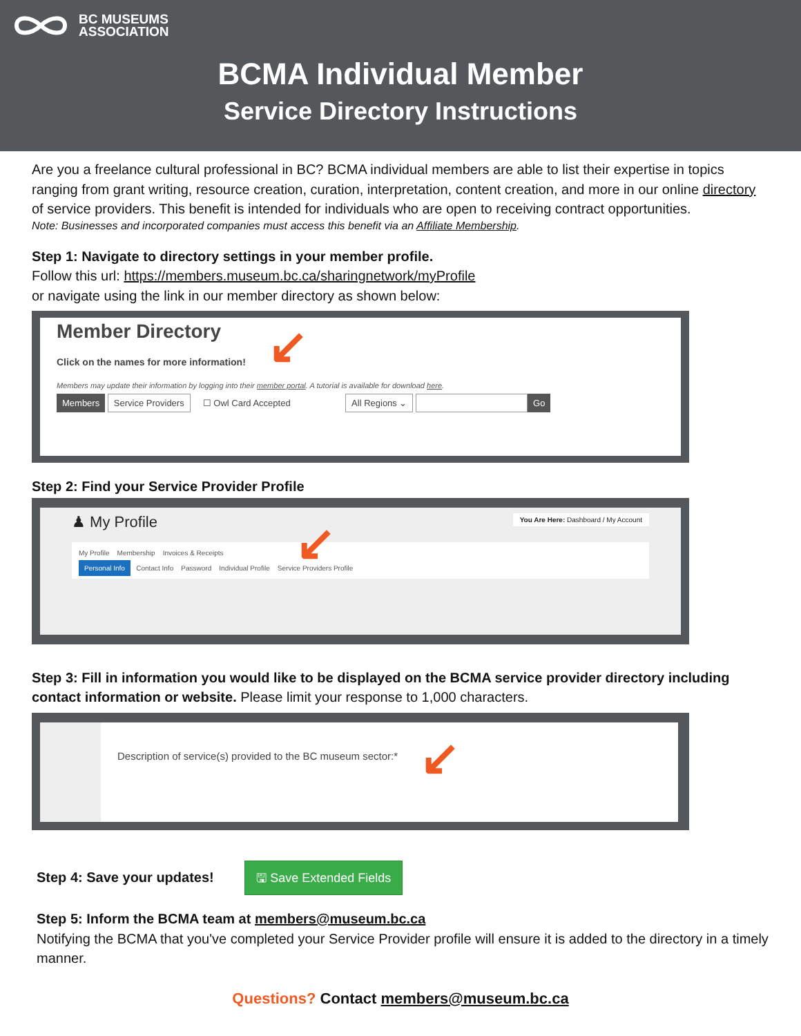BC MUSEUMS
ASSOCIATION
BCMA Individual Member
Service Directory Instructions
Are you a freelance cultural professional in BC? BCMA individual members are able to list their expertise in topics ranging from grant writing, resource creation, curation, interpretation, content creation, and more in our online directory of service providers. This benefit is intended for individuals who are open to receiving contract opportunities.
Note: Businesses and incorporated companies must access this benefit via an Affiliate Membership.
Step 1: Navigate to directory settings in your member profile.
Follow this url: https://members.museum.bc.ca/sharingnetwork/myProfile
or navigate using the link in our member directory as shown below:
Member Directory
Click on the names for more information!
Members may update their information by logging into their member portal. A tutorial is available for download here.
Members Service Providers ☐ Owl Card Accepted All Regions ⌄ Go
↙
Step 2: Find your Service Provider Profile
♟ My Profile You Are Here: Dashboard / My Account
My Profile Membership Invoices & Receipts
Personal Info Contact Info Password Individual Profile Service Providers Profile
↙
Step 3: Fill in information you would like to be displayed on the BCMA service provider directory including contact information or website. Please limit your response to 1,000 characters.
Description of service(s) provided to the BC museum sector:*
↙
Step 4: Save your updates! 🖫 Save Extended Fields
Step 5: Inform the BCMA team at members@museum.bc.ca
Notifying the BCMA that you've completed your Service Provider profile will ensure it is added to the directory in a timely manner.
Questions? Contact members@museum.bc.ca